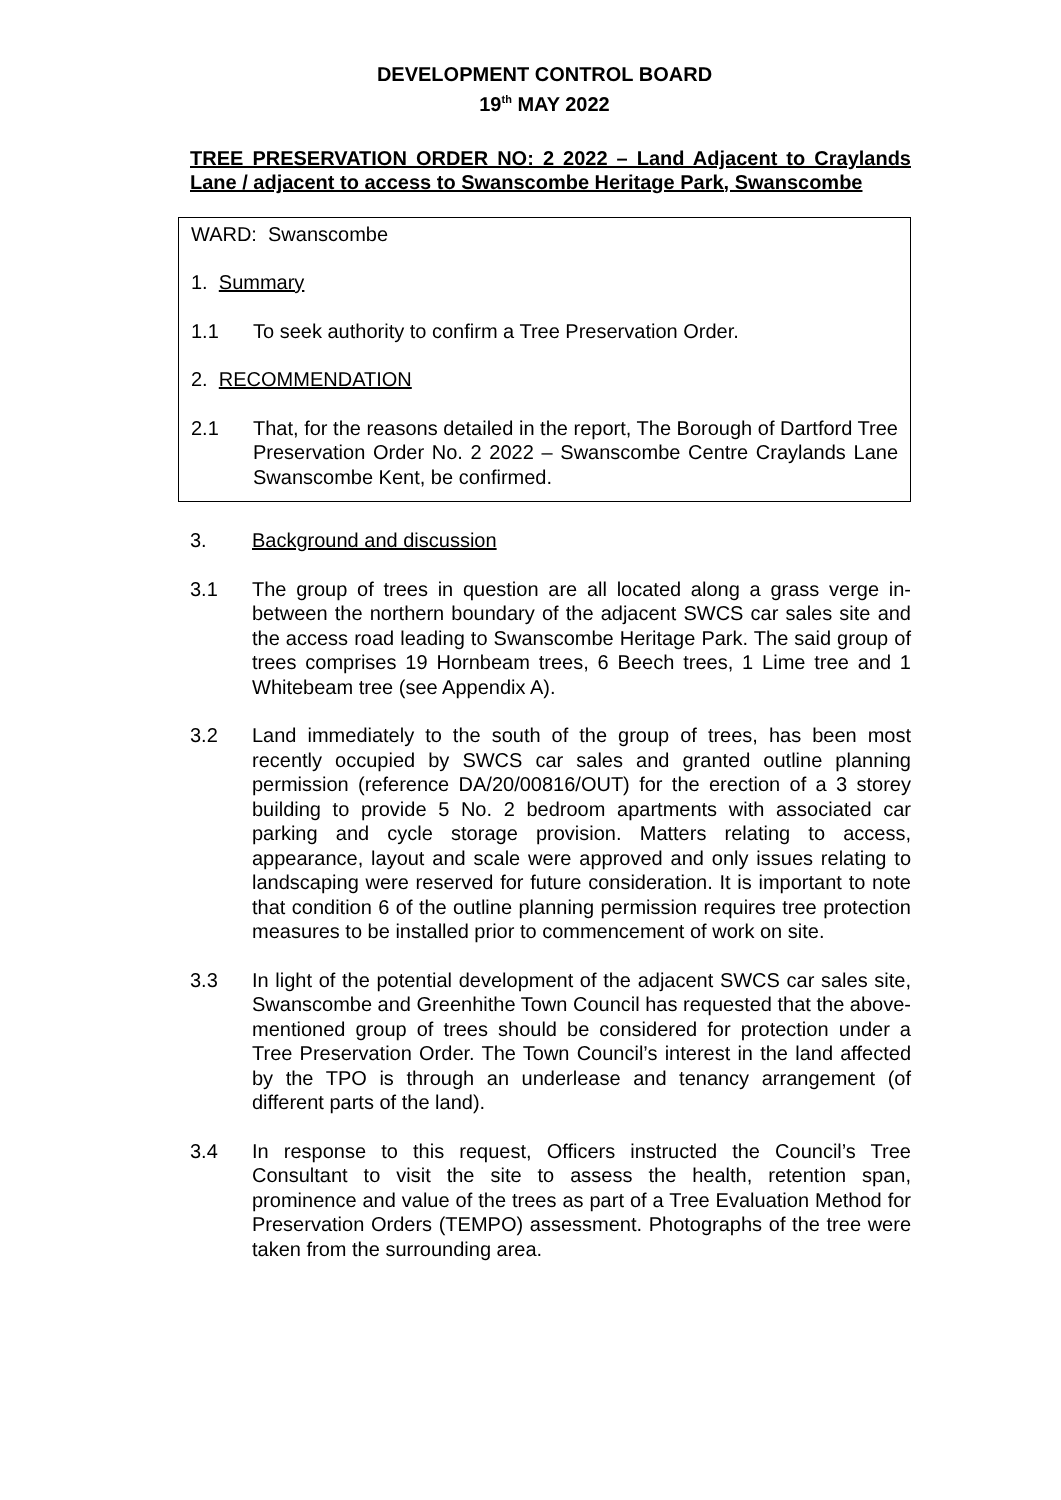DEVELOPMENT CONTROL BOARD
19<sup>th</sup> MAY 2022
TREE PRESERVATION ORDER NO: 2 2022 – Land Adjacent to Craylands Lane / adjacent to access to Swanscombe Heritage Park, Swanscombe
WARD: Swanscombe
1. Summary
1.1 To seek authority to confirm a Tree Preservation Order.
2. RECOMMENDATION
2.1 That, for the reasons detailed in the report, The Borough of Dartford Tree Preservation Order No. 2 2022 – Swanscombe Centre Craylands Lane Swanscombe Kent, be confirmed.
3. Background and discussion
3.1 The group of trees in question are all located along a grass verge in-between the northern boundary of the adjacent SWCS car sales site and the access road leading to Swanscombe Heritage Park. The said group of trees comprises 19 Hornbeam trees, 6 Beech trees, 1 Lime tree and 1 Whitebeam tree (see Appendix A).
3.2 Land immediately to the south of the group of trees, has been most recently occupied by SWCS car sales and granted outline planning permission (reference DA/20/00816/OUT) for the erection of a 3 storey building to provide 5 No. 2 bedroom apartments with associated car parking and cycle storage provision. Matters relating to access, appearance, layout and scale were approved and only issues relating to landscaping were reserved for future consideration. It is important to note that condition 6 of the outline planning permission requires tree protection measures to be installed prior to commencement of work on site.
3.3 In light of the potential development of the adjacent SWCS car sales site, Swanscombe and Greenhithe Town Council has requested that the above-mentioned group of trees should be considered for protection under a Tree Preservation Order. The Town Council’s interest in the land affected by the TPO is through an underlease and tenancy arrangement (of different parts of the land).
3.4 In response to this request, Officers instructed the Council’s Tree Consultant to visit the site to assess the health, retention span, prominence and value of the trees as part of a Tree Evaluation Method for Preservation Orders (TEMPO) assessment. Photographs of the tree were taken from the surrounding area.